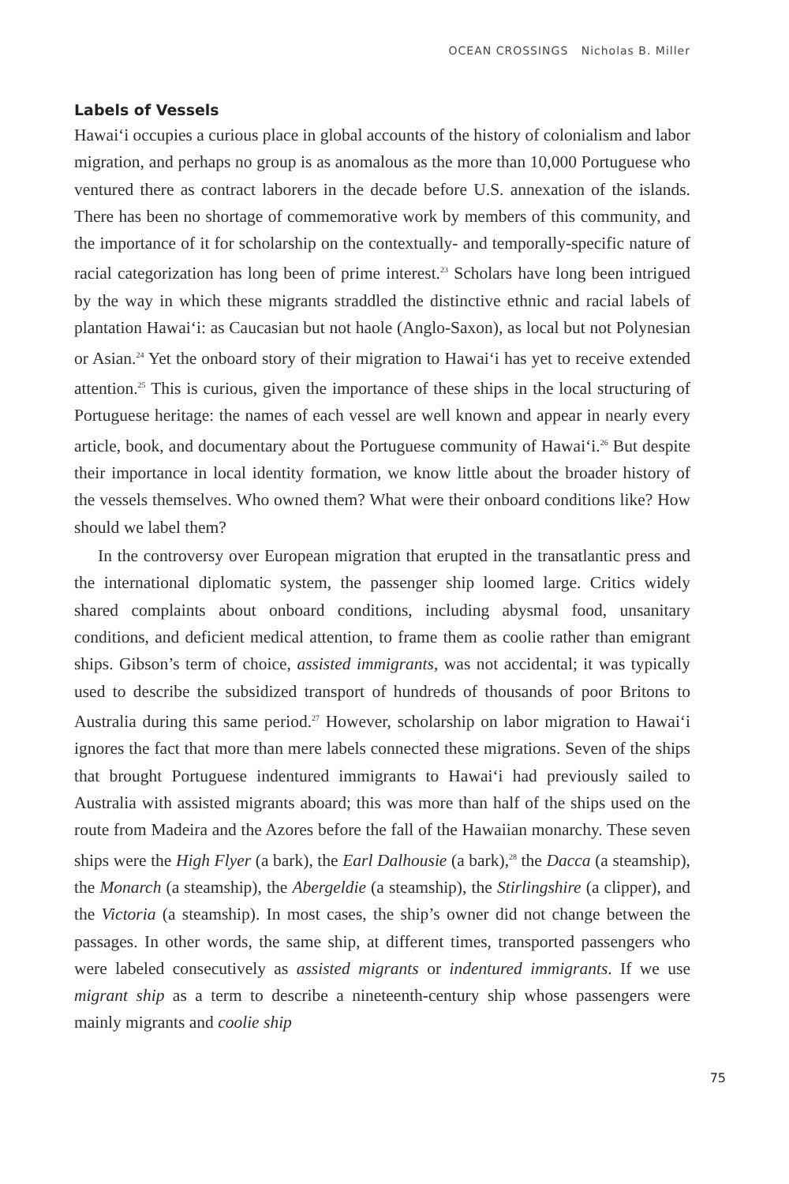OCEAN CROSSINGS Nicholas B. Miller
Labels of Vessels
Hawai‘i occupies a curious place in global accounts of the history of colonialism and labor migration, and perhaps no group is as anomalous as the more than 10,000 Portuguese who ventured there as contract laborers in the decade before U.S. annexation of the islands. There has been no shortage of commemorative work by members of this community, and the importance of it for scholarship on the contextually- and temporally-specific nature of racial categorization has long been of prime interest.<sup>23</sup> Scholars have long been intrigued by the way in which these migrants straddled the distinctive ethnic and racial labels of plantation Hawai‘i: as Caucasian but not haole (Anglo-Saxon), as local but not Polynesian or Asian.<sup>24</sup> Yet the onboard story of their migration to Hawai‘i has yet to receive extended attention.<sup>25</sup> This is curious, given the importance of these ships in the local structuring of Portuguese heritage: the names of each vessel are well known and appear in nearly every article, book, and documentary about the Portuguese community of Hawai‘i.<sup>26</sup> But despite their importance in local identity formation, we know little about the broader history of the vessels themselves. Who owned them? What were their onboard conditions like? How should we label them?
In the controversy over European migration that erupted in the transatlantic press and the international diplomatic system, the passenger ship loomed large. Critics widely shared complaints about onboard conditions, including abysmal food, unsanitary conditions, and deficient medical attention, to frame them as coolie rather than emigrant ships. Gibson’s term of choice, assisted immigrants, was not accidental; it was typically used to describe the subsidized transport of hundreds of thousands of poor Britons to Australia during this same period.<sup>27</sup> However, scholarship on labor migration to Hawai‘i ignores the fact that more than mere labels connected these migrations. Seven of the ships that brought Portuguese indentured immigrants to Hawai‘i had previously sailed to Australia with assisted migrants aboard; this was more than half of the ships used on the route from Madeira and the Azores before the fall of the Hawaiian monarchy. These seven ships were the High Flyer (a bark), the Earl Dalhousie (a bark),<sup>28</sup> the Dacca (a steamship), the Monarch (a steamship), the Abergeldie (a steamship), the Stirlingshire (a clipper), and the Victoria (a steamship). In most cases, the ship’s owner did not change between the passages. In other words, the same ship, at different times, transported passengers who were labeled consecutively as assisted migrants or indentured immigrants. If we use migrant ship as a term to describe a nineteenth-century ship whose passengers were mainly migrants and coolie ship
75